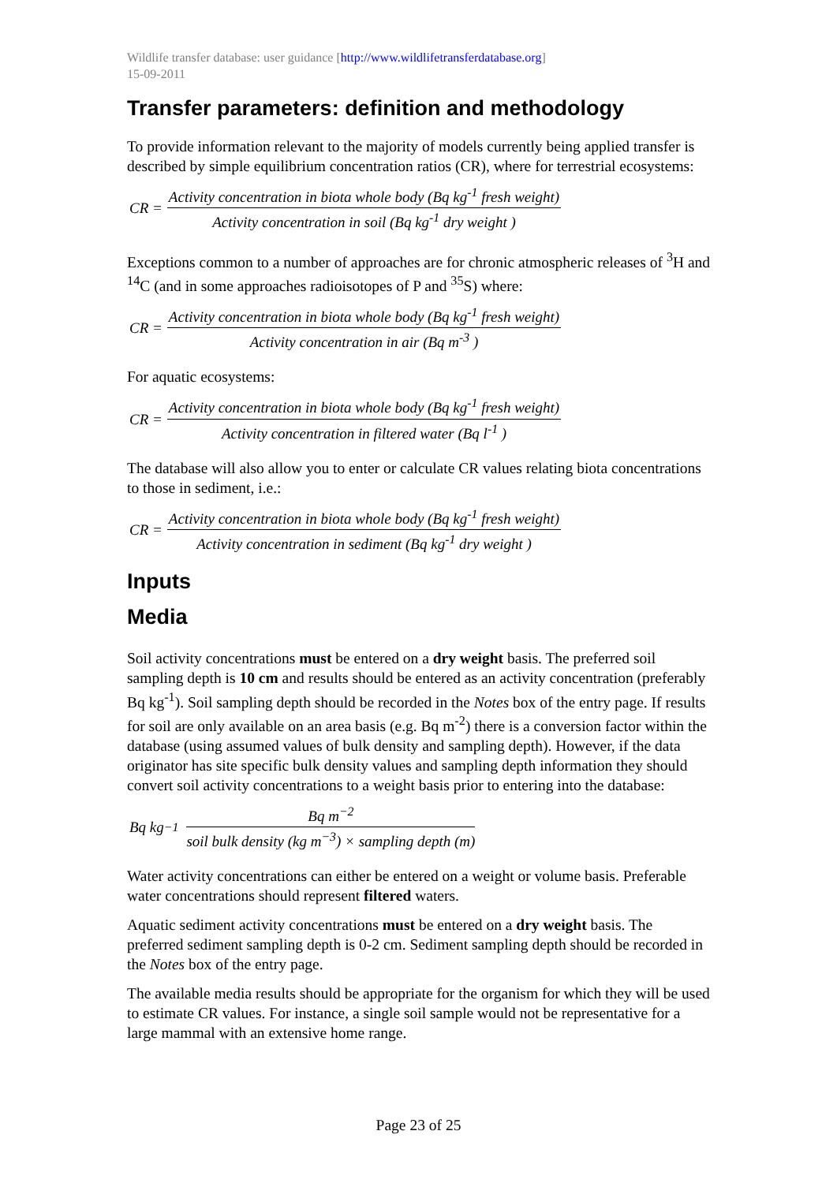Wildlife transfer database: user guidance [http://www.wildlifetransferdatabase.org]
15-09-2011
Transfer parameters: definition and methodology
To provide information relevant to the majority of models currently being applied transfer is described by simple equilibrium concentration ratios (CR), where for terrestrial ecosystems:
CR =
Activity concentration in biota whole body (Bq kg<sup>-1</sup> fresh weight)
Activity concentration in soil (Bq kg<sup>-1</sup> dry weight )
Exceptions common to a number of approaches are for chronic atmospheric releases of <sup>3</sup>H and <sup>14</sup>C (and in some approaches radioisotopes of P and <sup>35</sup>S) where:
CR =
Activity concentration in biota whole body (Bq kg<sup>-1</sup> fresh weight)
Activity concentration in air (Bq m<sup>-3</sup> )
For aquatic ecosystems:
CR =
Activity concentration in biota whole body (Bq kg<sup>-1</sup> fresh weight)
Activity concentration in filtered water (Bq l<sup>-1</sup> )
The database will also allow you to enter or calculate CR values relating biota concentrations to those in sediment, i.e.:
CR =
Activity concentration in biota whole body (Bq kg<sup>-1</sup> fresh weight)
Activity concentration in sediment (Bq kg<sup>-1</sup> dry weight )
Inputs
Media
Soil activity concentrations must be entered on a dry weight basis. The preferred soil sampling depth is 10 cm and results should be entered as an activity concentration (preferably Bq kg<sup>-1</sup>). Soil sampling depth should be recorded in the Notes box of the entry page. If results for soil are only available on an area basis (e.g. Bq m<sup>-2</sup>) there is a conversion factor within the database (using assumed values of bulk density and sampling depth). However, if the data originator has site specific bulk density values and sampling depth information they should convert soil activity concentrations to a weight basis prior to entering into the database:
Bq kg<sup>−1</sup>
Bq m<sup>−2</sup>
soil bulk density (kg m<sup>−3</sup>) × sampling depth (m)
Water activity concentrations can either be entered on a weight or volume basis. Preferable water concentrations should represent filtered waters.
Aquatic sediment activity concentrations must be entered on a dry weight basis. The preferred sediment sampling depth is 0-2 cm. Sediment sampling depth should be recorded in the Notes box of the entry page.
The available media results should be appropriate for the organism for which they will be used to estimate CR values. For instance, a single soil sample would not be representative for a large mammal with an extensive home range.
Page 23 of 25